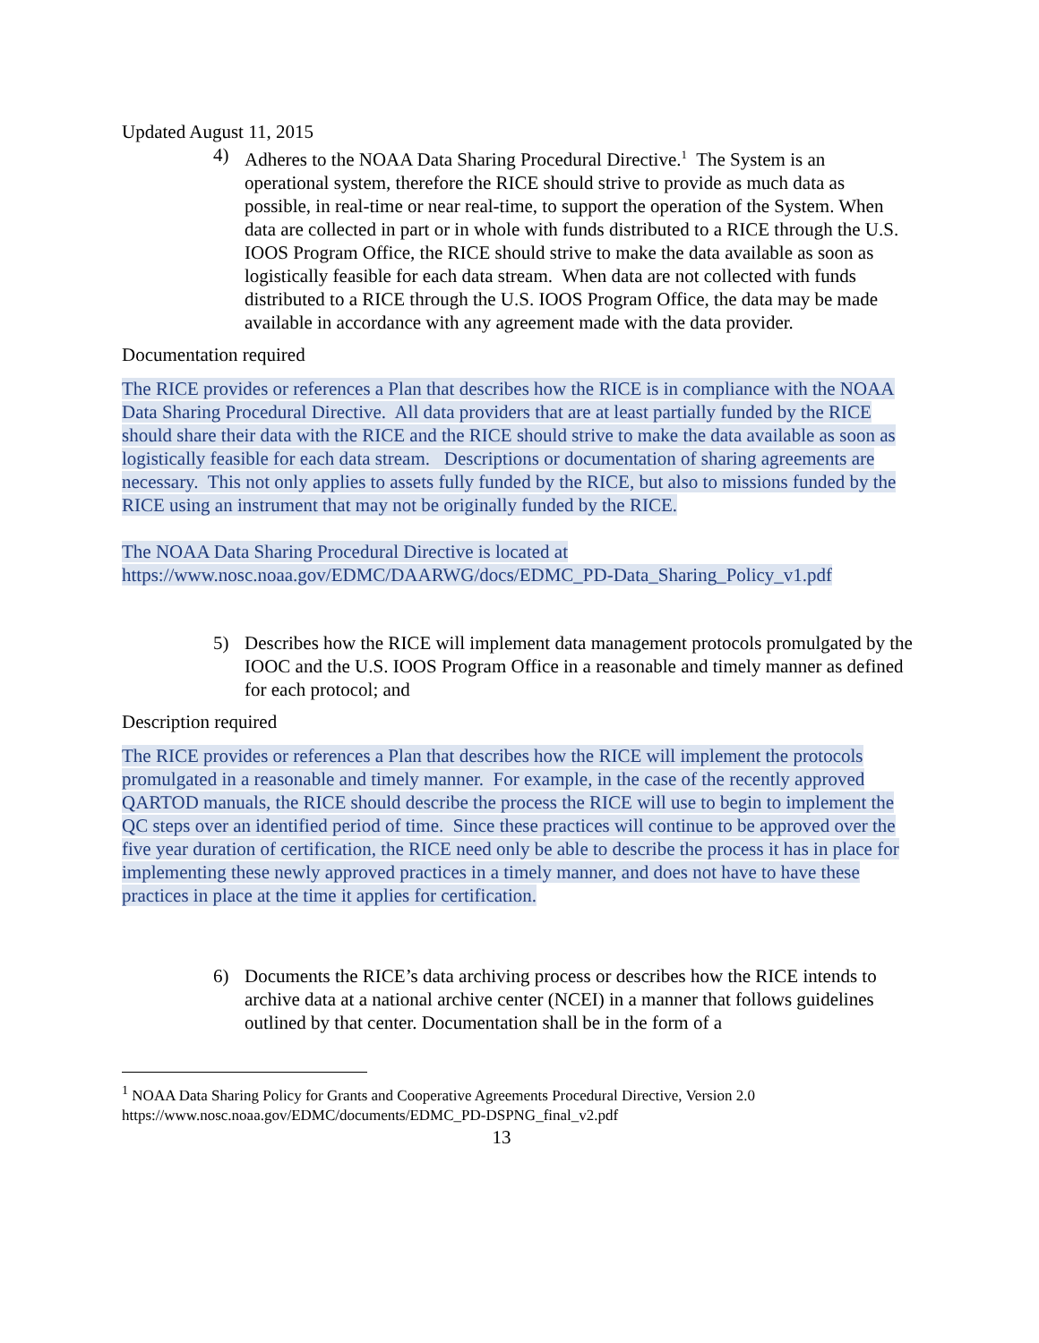Updated August 11, 2015
4) Adheres to the NOAA Data Sharing Procedural Directive.<sup>1</sup> The System is an operational system, therefore the RICE should strive to provide as much data as possible, in real-time or near real-time, to support the operation of the System. When data are collected in part or in whole with funds distributed to a RICE through the U.S. IOOS Program Office, the RICE should strive to make the data available as soon as logistically feasible for each data stream. When data are not collected with funds distributed to a RICE through the U.S. IOOS Program Office, the data may be made available in accordance with any agreement made with the data provider.
Documentation required
The RICE provides or references a Plan that describes how the RICE is in compliance with the NOAA Data Sharing Procedural Directive. All data providers that are at least partially funded by the RICE should share their data with the RICE and the RICE should strive to make the data available as soon as logistically feasible for each data stream. Descriptions or documentation of sharing agreements are necessary. This not only applies to assets fully funded by the RICE, but also to missions funded by the RICE using an instrument that may not be originally funded by the RICE.
The NOAA Data Sharing Procedural Directive is located at https://www.nosc.noaa.gov/EDMC/DAARWG/docs/EDMC_PD-Data_Sharing_Policy_v1.pdf
5) Describes how the RICE will implement data management protocols promulgated by the IOOC and the U.S. IOOS Program Office in a reasonable and timely manner as defined for each protocol; and
Description required
The RICE provides or references a Plan that describes how the RICE will implement the protocols promulgated in a reasonable and timely manner. For example, in the case of the recently approved QARTOD manuals, the RICE should describe the process the RICE will use to begin to implement the QC steps over an identified period of time. Since these practices will continue to be approved over the five year duration of certification, the RICE need only be able to describe the process it has in place for implementing these newly approved practices in a timely manner, and does not have to have these practices in place at the time it applies for certification.
6) Documents the RICE’s data archiving process or describes how the RICE intends to archive data at a national archive center (NCEI) in a manner that follows guidelines outlined by that center. Documentation shall be in the form of a
<sup>1</sup> NOAA Data Sharing Policy for Grants and Cooperative Agreements Procedural Directive, Version 2.0 https://www.nosc.noaa.gov/EDMC/documents/EDMC_PD-DSPNG_final_v2.pdf
13